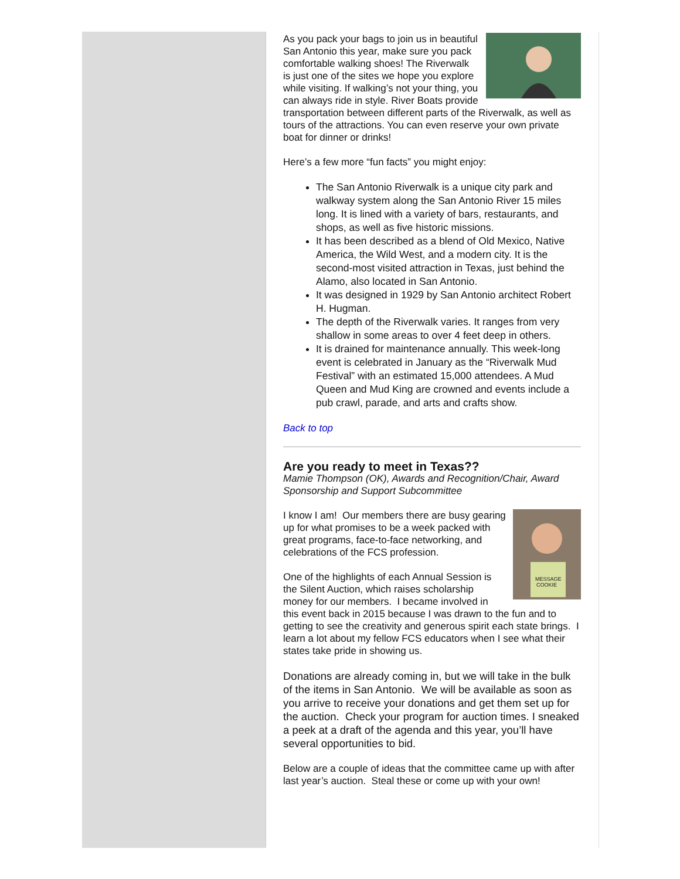As you pack your bags to join us in beautiful San Antonio this year, make sure you pack comfortable walking shoes! The Riverwalk is just one of the sites we hope you explore while visiting. If walking’s not your thing, you can always ride in style. River Boats provide transportation between different parts of the Riverwalk, as well as tours of the attractions. You can even reserve your own private boat for dinner or drinks!
Here’s a few more “fun facts” you might enjoy:
The San Antonio Riverwalk is a unique city park and walkway system along the San Antonio River 15 miles long. It is lined with a variety of bars, restaurants, and shops, as well as five historic missions.
It has been described as a blend of Old Mexico, Native America, the Wild West, and a modern city. It is the second-most visited attraction in Texas, just behind the Alamo, also located in San Antonio.
It was designed in 1929 by San Antonio architect Robert H. Hugman.
The depth of the Riverwalk varies. It ranges from very shallow in some areas to over 4 feet deep in others.
It is drained for maintenance annually. This week-long event is celebrated in January as the “Riverwalk Mud Festival” with an estimated 15,000 attendees. A Mud Queen and Mud King are crowned and events include a pub crawl, parade, and arts and crafts show.
Back to top
Are you ready to meet in Texas??
Mamie Thompson (OK), Awards and Recognition/Chair, Award Sponsorship and Support Subcommittee
MESSAGE
COOKIE
I know I am! Our members there are busy gearing up for what promises to be a week packed with great programs, face-to-face networking, and celebrations of the FCS profession.
One of the highlights of each Annual Session is the Silent Auction, which raises scholarship money for our members. I became involved in this event back in 2015 because I was drawn to the fun and to getting to see the creativity and generous spirit each state brings. I learn a lot about my fellow FCS educators when I see what their states take pride in showing us.
Donations are already coming in, but we will take in the bulk of the items in San Antonio. We will be available as soon as you arrive to receive your donations and get them set up for the auction. Check your program for auction times. I sneaked a peek at a draft of the agenda and this year, you’ll have several opportunities to bid.
Below are a couple of ideas that the committee came up with after last year’s auction. Steal these or come up with your own!